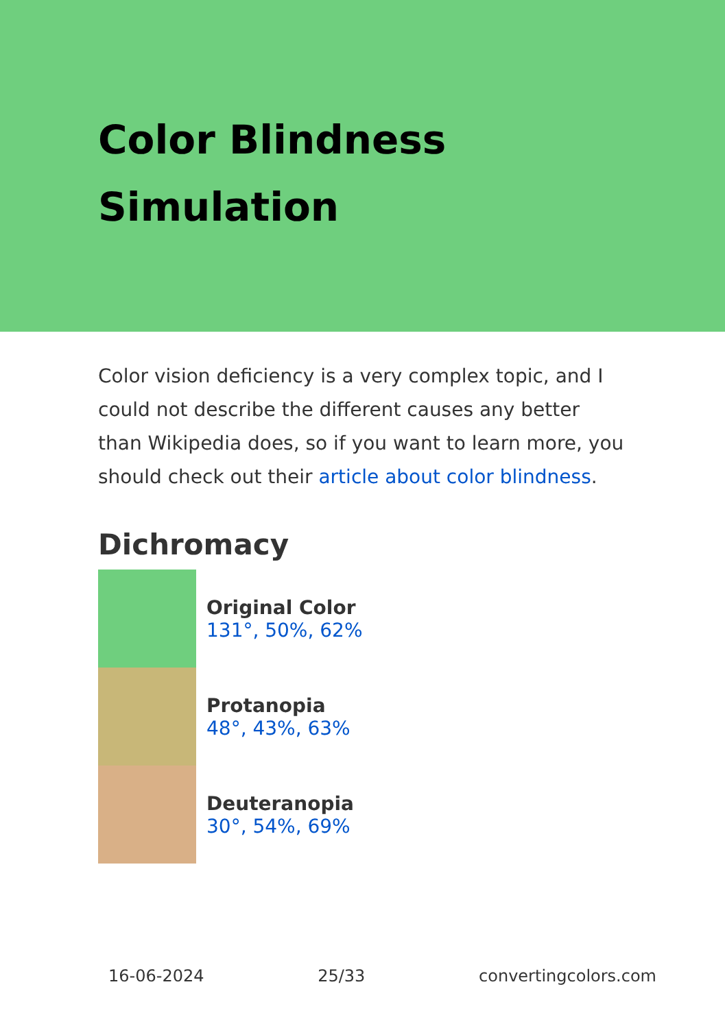Color Blindness Simulation
Color vision deficiency is a very complex topic, and I could not describe the different causes any better than Wikipedia does, so if you want to learn more, you should check out their article about color blindness.
Dichromacy
Original Color
131°, 50%, 62%
Protanopia
48°, 43%, 63%
Deuteranopia
30°, 54%, 69%
16-06-2024 25/33 convertingcolors.com